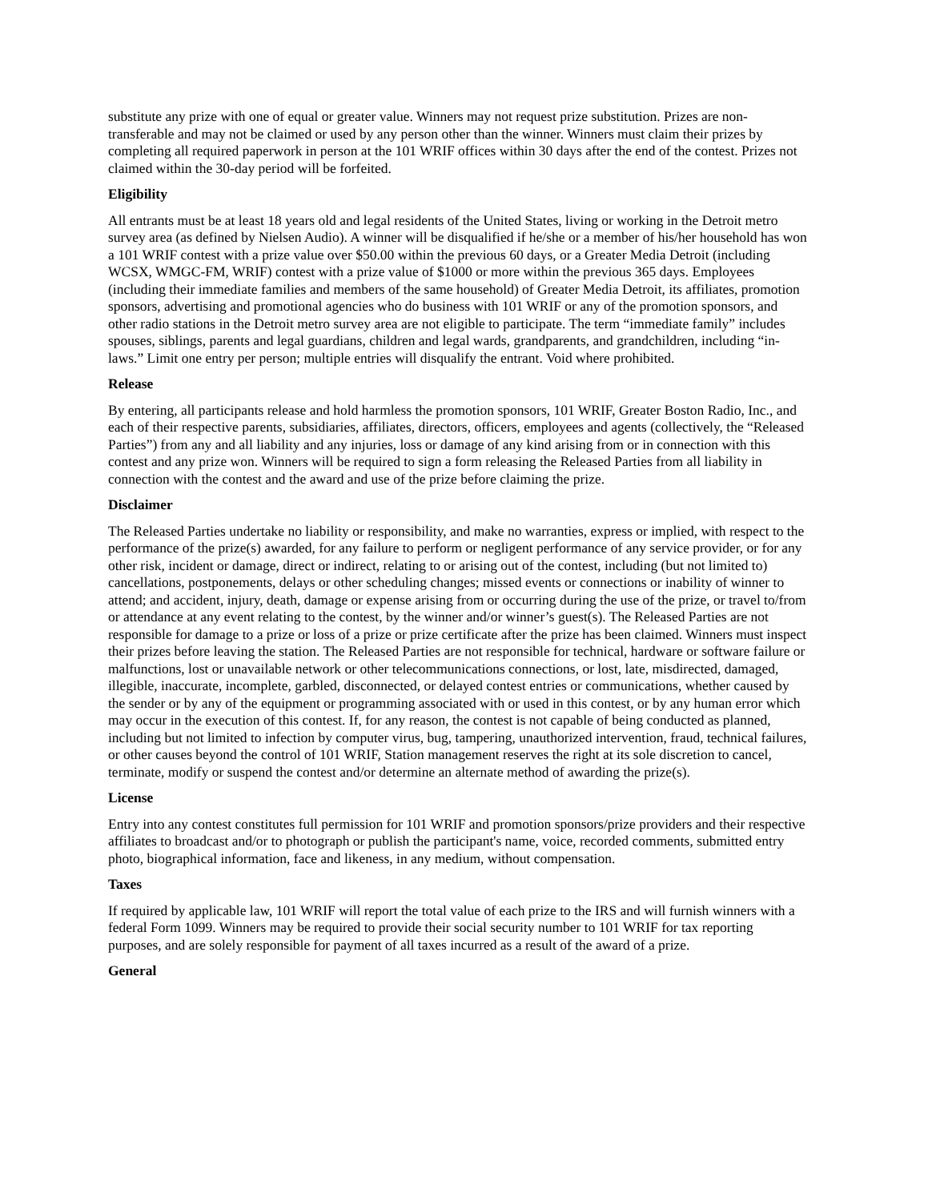substitute any prize with one of equal or greater value. Winners may not request prize substitution. Prizes are non-transferable and may not be claimed or used by any person other than the winner. Winners must claim their prizes by completing all required paperwork in person at the 101 WRIF offices within 30 days after the end of the contest. Prizes not claimed within the 30-day period will be forfeited.
Eligibility
All entrants must be at least 18 years old and legal residents of the United States, living or working in the Detroit metro survey area (as defined by Nielsen Audio). A winner will be disqualified if he/she or a member of his/her household has won a 101 WRIF contest with a prize value over $50.00 within the previous 60 days, or a Greater Media Detroit (including WCSX, WMGC-FM, WRIF) contest with a prize value of $1000 or more within the previous 365 days. Employees (including their immediate families and members of the same household) of Greater Media Detroit, its affiliates, promotion sponsors, advertising and promotional agencies who do business with 101 WRIF or any of the promotion sponsors, and other radio stations in the Detroit metro survey area are not eligible to participate. The term “immediate family” includes spouses, siblings, parents and legal guardians, children and legal wards, grandparents, and grandchildren, including “in-laws.” Limit one entry per person; multiple entries will disqualify the entrant. Void where prohibited.
Release
By entering, all participants release and hold harmless the promotion sponsors, 101 WRIF, Greater Boston Radio, Inc., and each of their respective parents, subsidiaries, affiliates, directors, officers, employees and agents (collectively, the “Released Parties”) from any and all liability and any injuries, loss or damage of any kind arising from or in connection with this contest and any prize won. Winners will be required to sign a form releasing the Released Parties from all liability in connection with the contest and the award and use of the prize before claiming the prize.
Disclaimer
The Released Parties undertake no liability or responsibility, and make no warranties, express or implied, with respect to the performance of the prize(s) awarded, for any failure to perform or negligent performance of any service provider, or for any other risk, incident or damage, direct or indirect, relating to or arising out of the contest, including (but not limited to) cancellations, postponements, delays or other scheduling changes; missed events or connections or inability of winner to attend; and accident, injury, death, damage or expense arising from or occurring during the use of the prize, or travel to/from or attendance at any event relating to the contest, by the winner and/or winner’s guest(s). The Released Parties are not responsible for damage to a prize or loss of a prize or prize certificate after the prize has been claimed. Winners must inspect their prizes before leaving the station. The Released Parties are not responsible for technical, hardware or software failure or malfunctions, lost or unavailable network or other telecommunications connections, or lost, late, misdirected, damaged, illegible, inaccurate, incomplete, garbled, disconnected, or delayed contest entries or communications, whether caused by the sender or by any of the equipment or programming associated with or used in this contest, or by any human error which may occur in the execution of this contest. If, for any reason, the contest is not capable of being conducted as planned, including but not limited to infection by computer virus, bug, tampering, unauthorized intervention, fraud, technical failures, or other causes beyond the control of 101 WRIF, Station management reserves the right at its sole discretion to cancel, terminate, modify or suspend the contest and/or determine an alternate method of awarding the prize(s).
License
Entry into any contest constitutes full permission for 101 WRIF and promotion sponsors/prize providers and their respective affiliates to broadcast and/or to photograph or publish the participant's name, voice, recorded comments, submitted entry photo, biographical information, face and likeness, in any medium, without compensation.
Taxes
If required by applicable law, 101 WRIF will report the total value of each prize to the IRS and will furnish winners with a federal Form 1099. Winners may be required to provide their social security number to 101 WRIF for tax reporting purposes, and are solely responsible for payment of all taxes incurred as a result of the award of a prize.
General